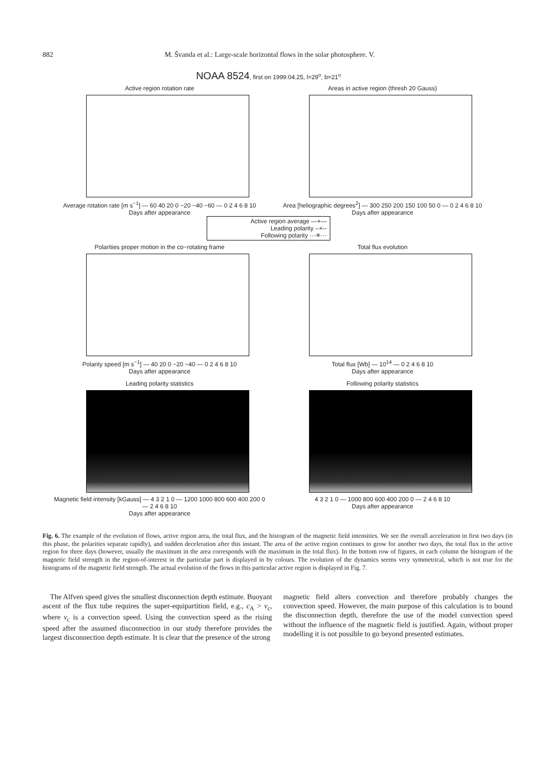882 M. Švanda et al.: Large-scale horizontal flows in the solar photosphere. V.
NOAA 8524, first on 1999.04.25, l=29<sup>o</sup>, b=21<sup>o</sup>
Active region rotation rate
Average rotation rate [m s<sup>−1</sup>] — 60 40 20 0 −20 −40 −60 — 0 2 4 6 8 10
Days after appearance
Areas in active region (thresh 20 Gauss)
Area [heliographic degrees<sup>2</sup>] — 300 250 200 150 100 50 0 — 0 2 4 6 8 10
Days after appearance
Active region average —+—
Leading polarity --×--
Following polarity ···✳···
Polarities proper motion in the co−rotating frame
Polarity speed [m s<sup>−1</sup>] — 40 20 0 −20 −40 — 0 2 4 6 8 10
Days after appearance
Total flux evolution
Total flux [Wb] — 10<sup>14</sup> — 0 2 4 6 8 10
Days after appearance
Leading polarity statistics
Magnetic field intensity [kGauss] — 4 3 2 1 0 — 1200 1000 800 600 400 200 0 — 2 4 6 8 10
Days after appearance
Following polarity statistics
4 3 2 1 0 — 1000 800 600 400 200 0 — 2 4 6 8 10
Days after appearance
Fig. 6. The example of the evolution of flows, active region area, the total flux, and the histogram of the magnetic field intensities. We see the overall acceleration in first two days (in this phase, the polarities separate rapidly), and sudden deceleration after this instant. The area of the active region continues to grow for another two days, the total flux in the active region for three days (however, usually the maximum in the area corresponds with the maximum in the total flux). In the bottom row of figures, in each column the histogram of the magnetic field strength in the region-of-interest in the particular part is displayed in by colours. The evolution of the dynamics seems very symmetrical, which is not true for the histograms of the magnetic field strength. The actual evolution of the flows in this particular active region is displayed in Fig. 7.
The Alfven speed gives the smallest disconnection depth estimate. Buoyant ascent of the flux tube requires the super-equipartition field, e.g., c<sub>A</sub> > v<sub>c</sub>, where v<sub>c</sub> is a convection speed. Using the convection speed as the rising speed after the assumed disconnection in our study therefore provides the largest disconnection depth estimate. It is clear that the presence of the strong
magnetic field alters convection and therefore probably changes the convection speed. However, the main purpose of this calculation is to bound the disconnection depth, therefore the use of the model convection speed without the influence of the magnetic field is justified. Again, without proper modelling it is not possible to go beyond presented estimates.